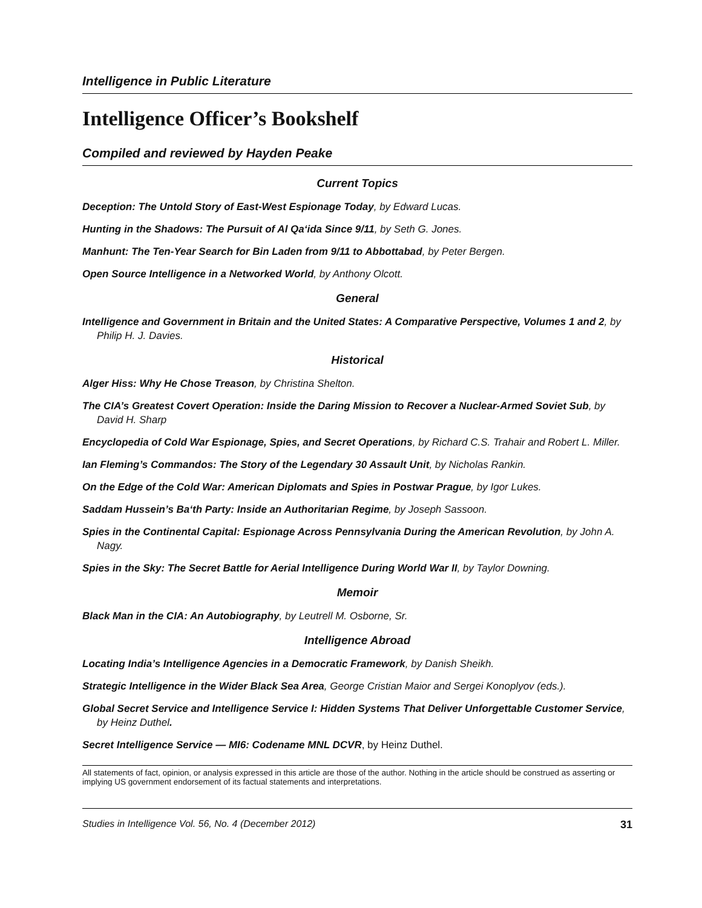Intelligence in Public Literature
Intelligence Officer’s Bookshelf
Compiled and reviewed by Hayden Peake
Current Topics
Deception: The Untold Story of East-West Espionage Today, by Edward Lucas.
Hunting in the Shadows: The Pursuit of Al Qa‘ida Since 9/11, by Seth G. Jones.
Manhunt: The Ten-Year Search for Bin Laden from 9/11 to Abbottabad, by Peter Bergen.
Open Source Intelligence in a Networked World, by Anthony Olcott.
General
Intelligence and Government in Britain and the United States: A Comparative Perspective, Volumes 1 and 2, by Philip H. J. Davies.
Historical
Alger Hiss: Why He Chose Treason, by Christina Shelton.
The CIA’s Greatest Covert Operation: Inside the Daring Mission to Recover a Nuclear-Armed Soviet Sub, by David H. Sharp
Encyclopedia of Cold War Espionage, Spies, and Secret Operations, by Richard C.S. Trahair and Robert L. Miller.
Ian Fleming’s Commandos: The Story of the Legendary 30 Assault Unit, by Nicholas Rankin.
On the Edge of the Cold War: American Diplomats and Spies in Postwar Prague, by Igor Lukes.
Saddam Hussein’s Ba‘th Party: Inside an Authoritarian Regime, by Joseph Sassoon.
Spies in the Continental Capital: Espionage Across Pennsylvania During the American Revolution, by John A. Nagy.
Spies in the Sky: The Secret Battle for Aerial Intelligence During World War II, by Taylor Downing.
Memoir
Black Man in the CIA: An Autobiography, by Leutrell M. Osborne, Sr.
Intelligence Abroad
Locating India’s Intelligence Agencies in a Democratic Framework, by Danish Sheikh.
Strategic Intelligence in the Wider Black Sea Area, George Cristian Maior and Sergei Konoplyov (eds.).
Global Secret Service and Intelligence Service I: Hidden Systems That Deliver Unforgettable Customer Service, by Heinz Duthel.
Secret Intelligence Service — MI6: Codename MNL DCVR, by Heinz Duthel.
All statements of fact, opinion, or analysis expressed in this article are those of the author. Nothing in the article should be construed as asserting or implying US government endorsement of its factual statements and interpretations.
Studies in Intelligence Vol. 56, No. 4 (December 2012) 31